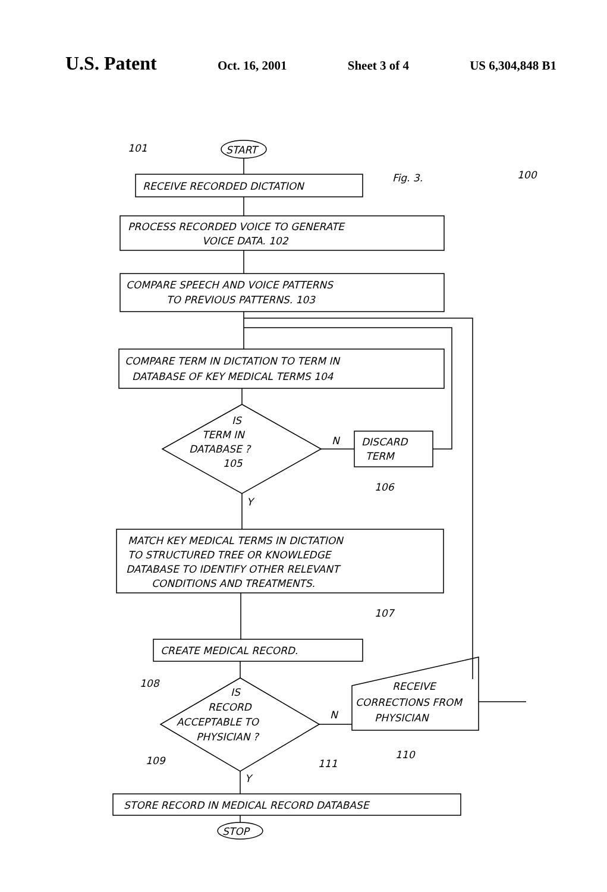U.S. Patent Oct. 16, 2001 Sheet 3 of 4 US 6,304,848 B1
START
101
Fig. 3.
100
RECEIVE RECORDED DICTATION
PROCESS RECORDED VOICE TO GENERATE
VOICE DATA. 102
COMPARE SPEECH AND VOICE PATTERNS
TO PREVIOUS PATTERNS. 103
COMPARE TERM IN DICTATION TO TERM IN
DATABASE OF KEY MEDICAL TERMS 104
IS
TERM IN
DATABASE ?
105
N
DISCARD
TERM
106
Y
MATCH KEY MEDICAL TERMS IN DICTATION
TO STRUCTURED TREE OR KNOWLEDGE
DATABASE TO IDENTIFY OTHER RELEVANT
CONDITIONS AND TREATMENTS.
107
CREATE MEDICAL RECORD.
108
IS
RECORD
ACCEPTABLE TO
PHYSICIAN ?
109
N
RECEIVE
CORRECTIONS FROM
PHYSICIAN
110
111
Y
STORE RECORD IN MEDICAL RECORD DATABASE
STOP